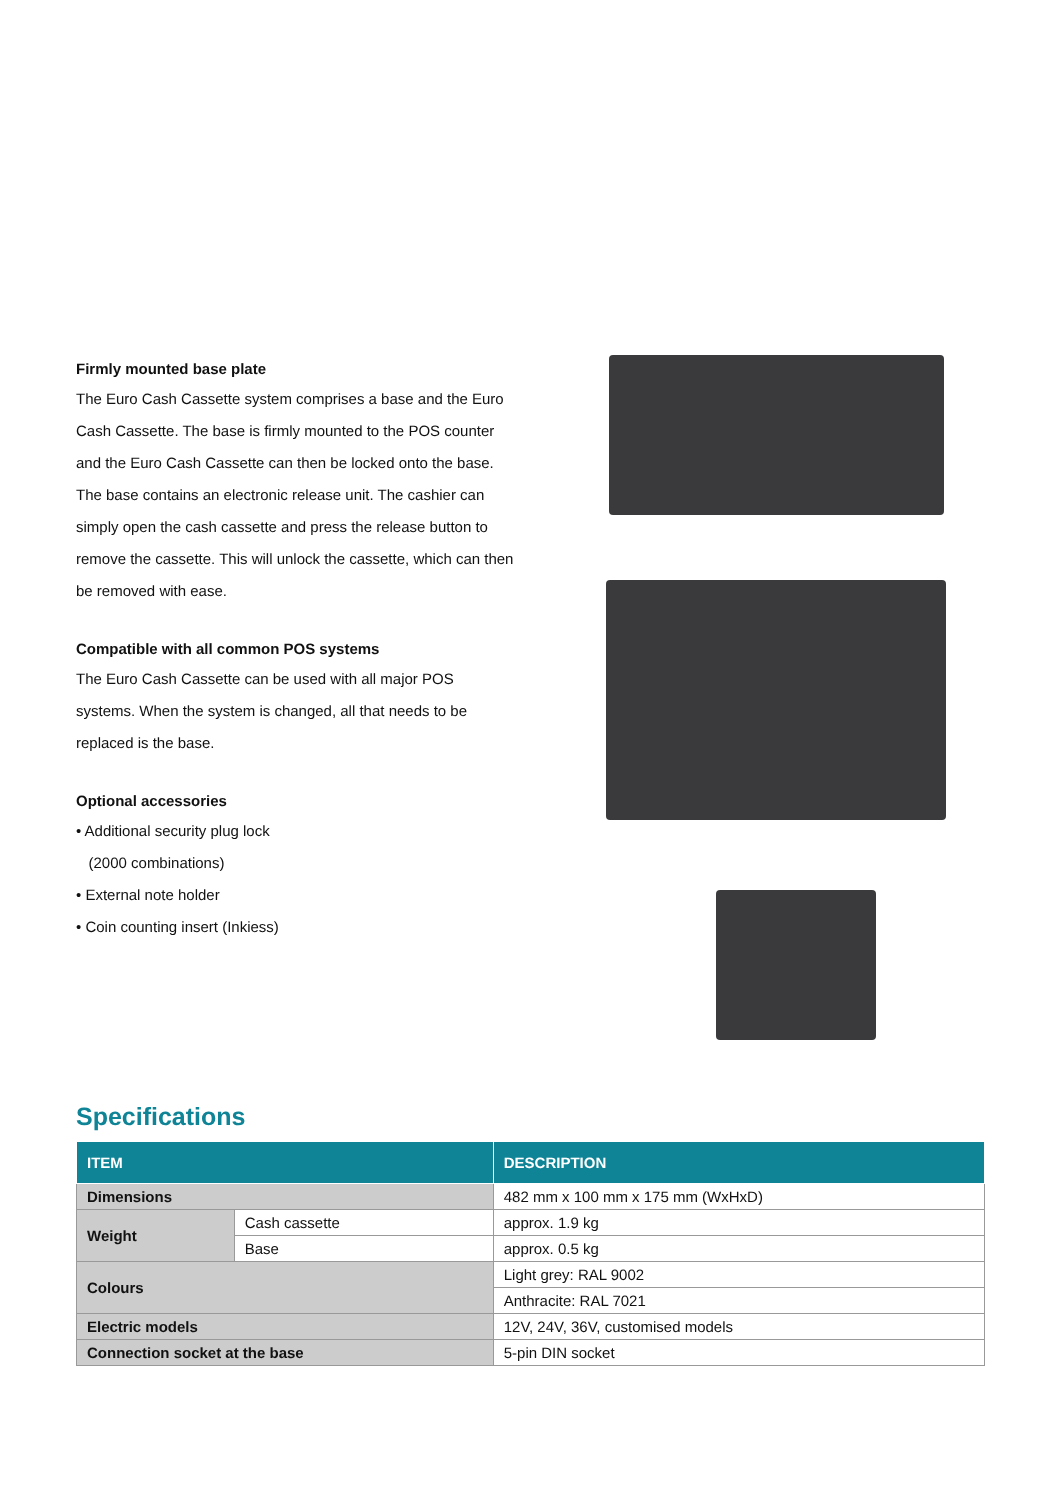Firmly mounted base plate
The Euro Cash Cassette system comprises a base and the Euro Cash Cassette. The base is firmly mounted to the POS counter and the Euro Cash Cassette can then be locked onto the base. The base contains an electronic release unit. The cashier can simply open the cash cassette and press the release button to remove the cassette. This will unlock the cassette, which can then be removed with ease.
Compatible with all common POS systems
The Euro Cash Cassette can be used with all major POS systems. When the system is changed, all that needs to be replaced is the base.
Optional accessories
• Additional security plug lock
(2000 combinations)
• External note holder
• Coin counting insert (Inkiess)
Specifications
| ITEM | | DESCRIPTION |
| --- | --- | --- |
| Dimensions | | 482 mm x 100 mm x 175 mm (WxHxD) |
| Weight | Cash cassette | approx. 1.9 kg |
| | Base | approx. 0.5 kg |
| Colours | | Light grey: RAL 9002 |
| | | Anthracite: RAL 7021 |
| Electric models | | 12V, 24V, 36V, customised models |
| Connection socket at the base | | 5-pin DIN socket |